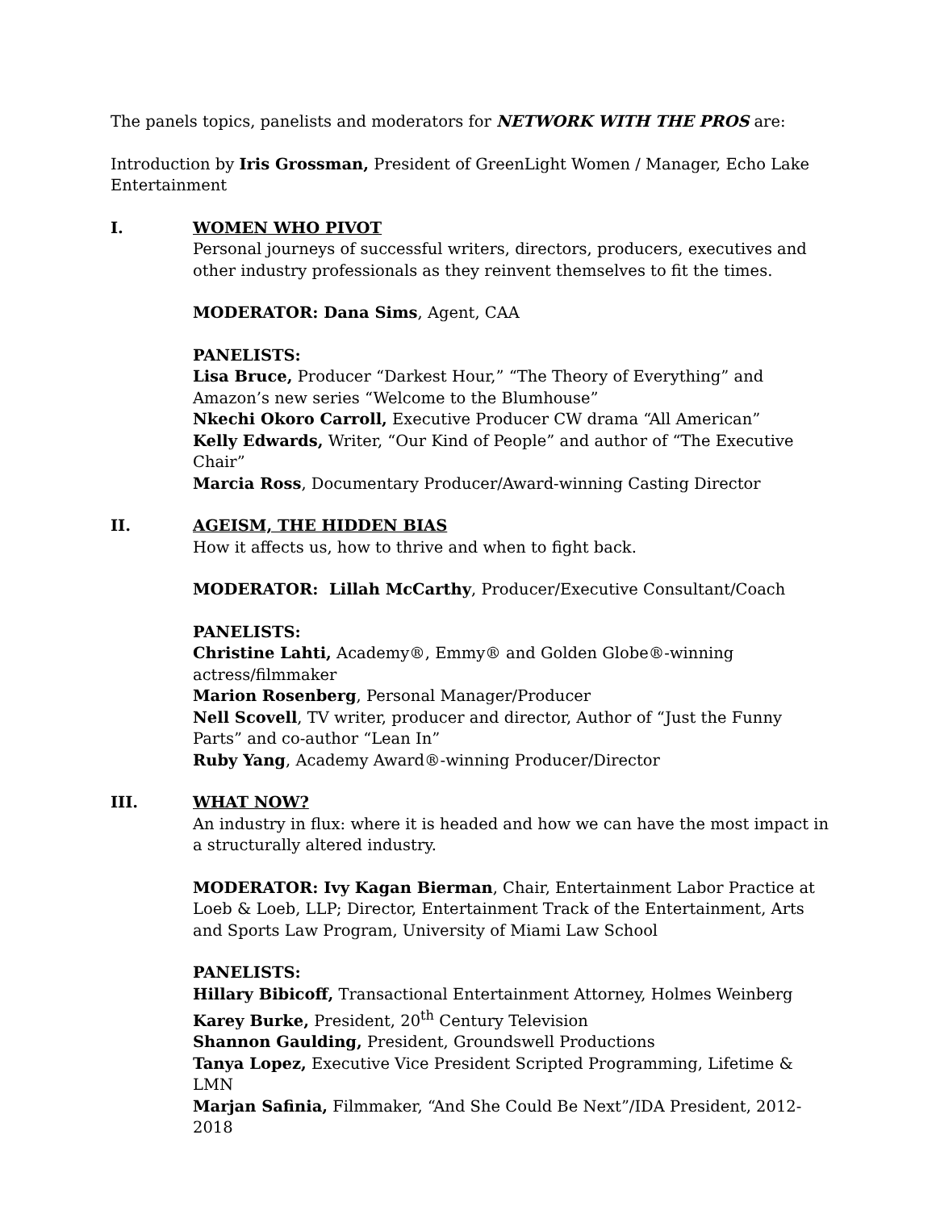The panels topics, panelists and moderators for NETWORK WITH THE PROS are:
Introduction by Iris Grossman, President of GreenLight Women / Manager, Echo Lake Entertainment
I. WOMEN WHO PIVOT
Personal journeys of successful writers, directors, producers, executives and other industry professionals as they reinvent themselves to fit the times.
MODERATOR: Dana Sims, Agent, CAA
PANELISTS:
Lisa Bruce, Producer “Darkest Hour,” “The Theory of Everything” and Amazon’s new series “Welcome to the Blumhouse”
Nkechi Okoro Carroll, Executive Producer CW drama “All American”
Kelly Edwards, Writer, “Our Kind of People” and author of “The Executive Chair”
Marcia Ross, Documentary Producer/Award-winning Casting Director
II. AGEISM, THE HIDDEN BIAS
How it affects us, how to thrive and when to fight back.
MODERATOR: Lillah McCarthy, Producer/Executive Consultant/Coach
PANELISTS:
Christine Lahti, Academy®, Emmy® and Golden Globe®-winning actress/filmmaker
Marion Rosenberg, Personal Manager/Producer
Nell Scovell, TV writer, producer and director, Author of “Just the Funny Parts” and co-author “Lean In”
Ruby Yang, Academy Award®-winning Producer/Director
III. WHAT NOW?
An industry in flux: where it is headed and how we can have the most impact in a structurally altered industry.
MODERATOR: Ivy Kagan Bierman, Chair, Entertainment Labor Practice at Loeb & Loeb, LLP; Director, Entertainment Track of the Entertainment, Arts and Sports Law Program, University of Miami Law School
PANELISTS:
Hillary Bibicoff, Transactional Entertainment Attorney, Holmes Weinberg
Karey Burke, President, 20<sup>th</sup> Century Television
Shannon Gaulding, President, Groundswell Productions
Tanya Lopez, Executive Vice President Scripted Programming, Lifetime & LMN
Marjan Safinia, Filmmaker, “And She Could Be Next”/IDA President, 2012-2018